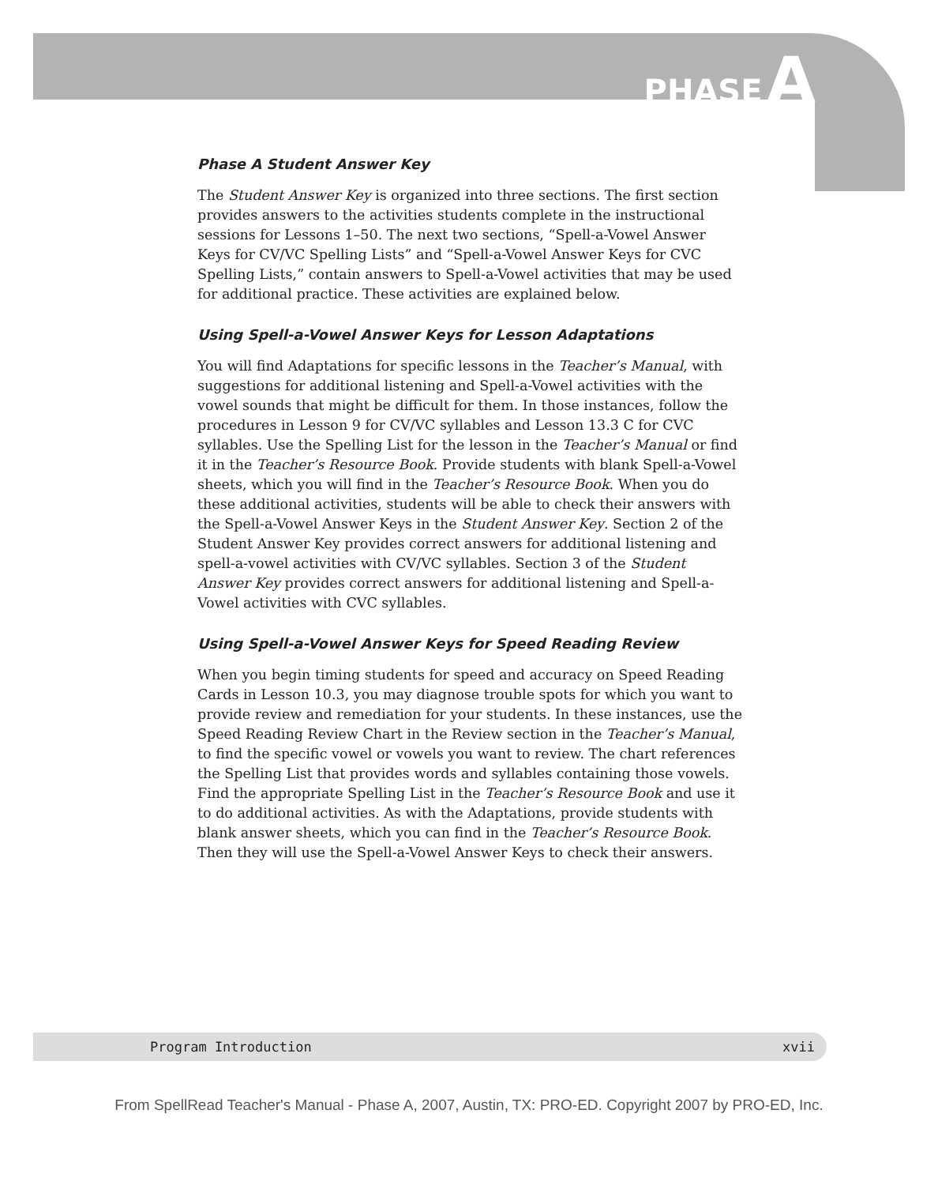PHASE A
Phase A Student Answer Key
The Student Answer Key is organized into three sections. The first section provides answers to the activities students complete in the instructional sessions for Lessons 1–50. The next two sections, “Spell-a-Vowel Answer Keys for CV/VC Spelling Lists” and “Spell-a-Vowel Answer Keys for CVC Spelling Lists,” contain answers to Spell-a-Vowel activities that may be used for additional practice. These activities are explained below.
Using Spell-a-Vowel Answer Keys for Lesson Adaptations
You will find Adaptations for specific lessons in the Teacher’s Manual, with suggestions for additional listening and Spell-a-Vowel activities with the vowel sounds that might be difficult for them. In those instances, follow the procedures in Lesson 9 for CV/VC syllables and Lesson 13.3 C for CVC syllables. Use the Spelling List for the lesson in the Teacher’s Manual or find it in the Teacher’s Resource Book. Provide students with blank Spell-a-Vowel sheets, which you will find in the Teacher’s Resource Book. When you do these additional activities, students will be able to check their answers with the Spell-a-Vowel Answer Keys in the Student Answer Key. Section 2 of the Student Answer Key provides correct answers for additional listening and spell-a-vowel activities with CV/VC syllables. Section 3 of the Student Answer Key provides correct answers for additional listening and Spell-a-Vowel activities with CVC syllables.
Using Spell-a-Vowel Answer Keys for Speed Reading Review
When you begin timing students for speed and accuracy on Speed Reading Cards in Lesson 10.3, you may diagnose trouble spots for which you want to provide review and remediation for your students. In these instances, use the Speed Reading Review Chart in the Review section in the Teacher’s Manual, to find the specific vowel or vowels you want to review. The chart references the Spelling List that provides words and syllables containing those vowels. Find the appropriate Spelling List in the Teacher’s Resource Book and use it to do additional activities. As with the Adaptations, provide students with blank answer sheets, which you can find in the Teacher’s Resource Book. Then they will use the Spell-a-Vowel Answer Keys to check their answers.
Program Introduction xvii
From SpellRead Teacher's Manual - Phase A, 2007, Austin, TX: PRO-ED. Copyright 2007 by PRO-ED, Inc.